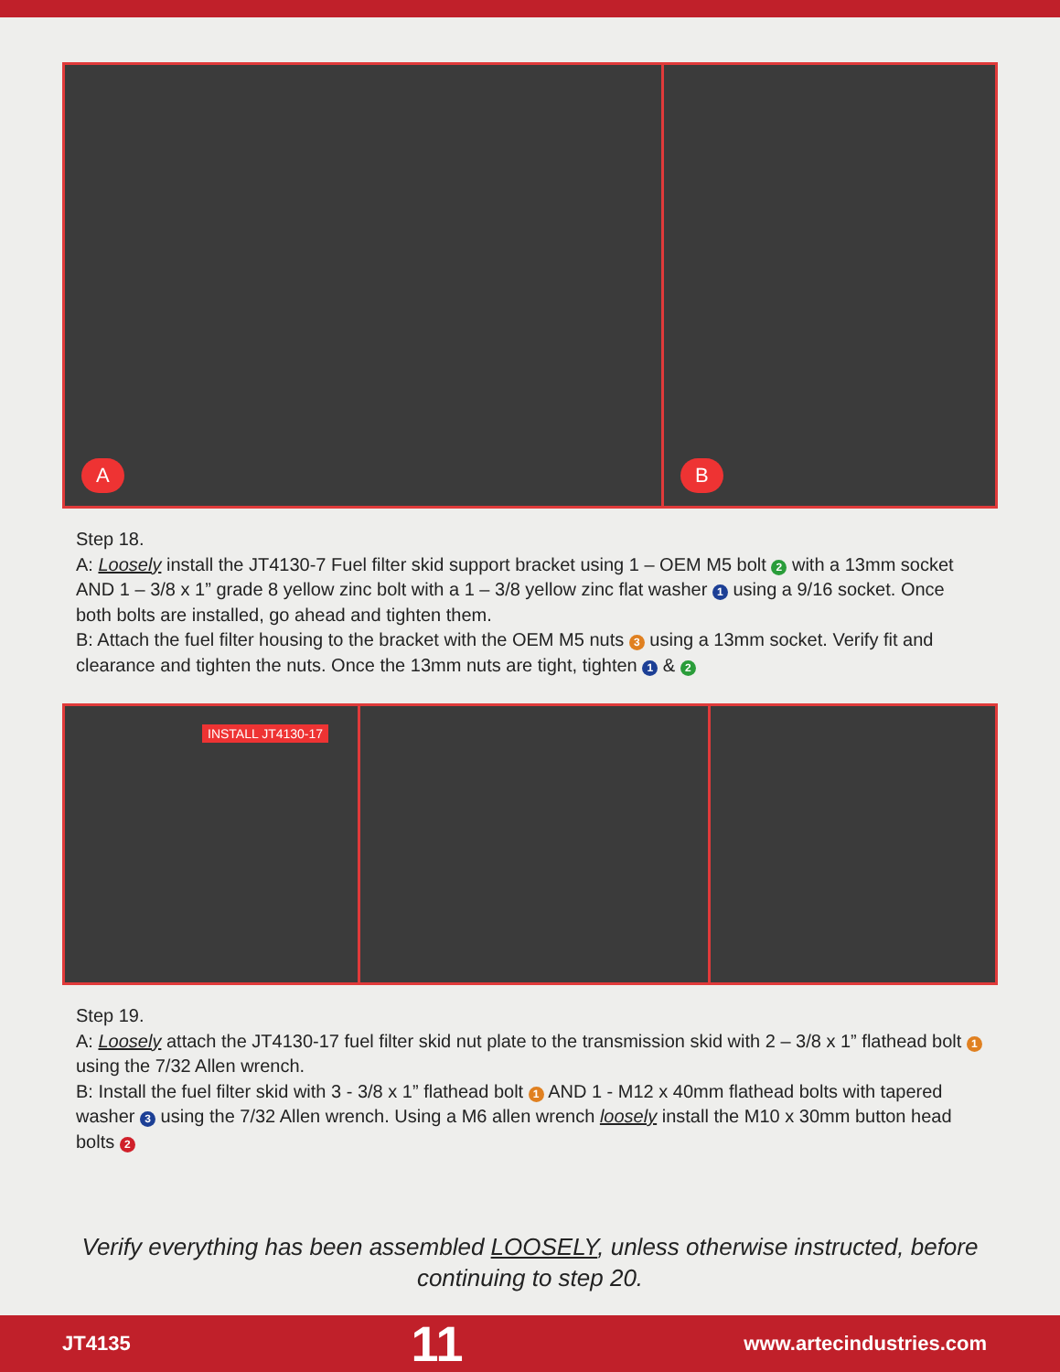A
B
Step 18.
A: Loosely install the JT4130-7 Fuel filter skid support bracket using 1 – OEM M5 bolt 2 with a 13mm socket AND 1 – 3/8 x 1” grade 8 yellow zinc bolt with a 1 – 3/8 yellow zinc flat washer 1 using a 9/16 socket. Once both bolts are installed, go ahead and tighten them.
B: Attach the fuel filter housing to the bracket with the OEM M5 nuts 3 using a 13mm socket. Verify fit and clearance and tighten the nuts. Once the 13mm nuts are tight, tighten 1 & 2
INSTALL JT4130-17
Step 19.
A: Loosely attach the JT4130-17 fuel filter skid nut plate to the transmission skid with 2 – 3/8 x 1” flathead bolt 1 using the 7/32 Allen wrench.
B: Install the fuel filter skid with 3 - 3/8 x 1” flathead bolt 1 AND 1 - M12 x 40mm flathead bolts with tapered washer 3 using the 7/32 Allen wrench. Using a M6 allen wrench loosely install the M10 x 30mm button head bolts 2
Verify everything has been assembled LOOSELY, unless otherwise instructed, before continuing to step 20.
JT4135 11 www.artecindustries.com